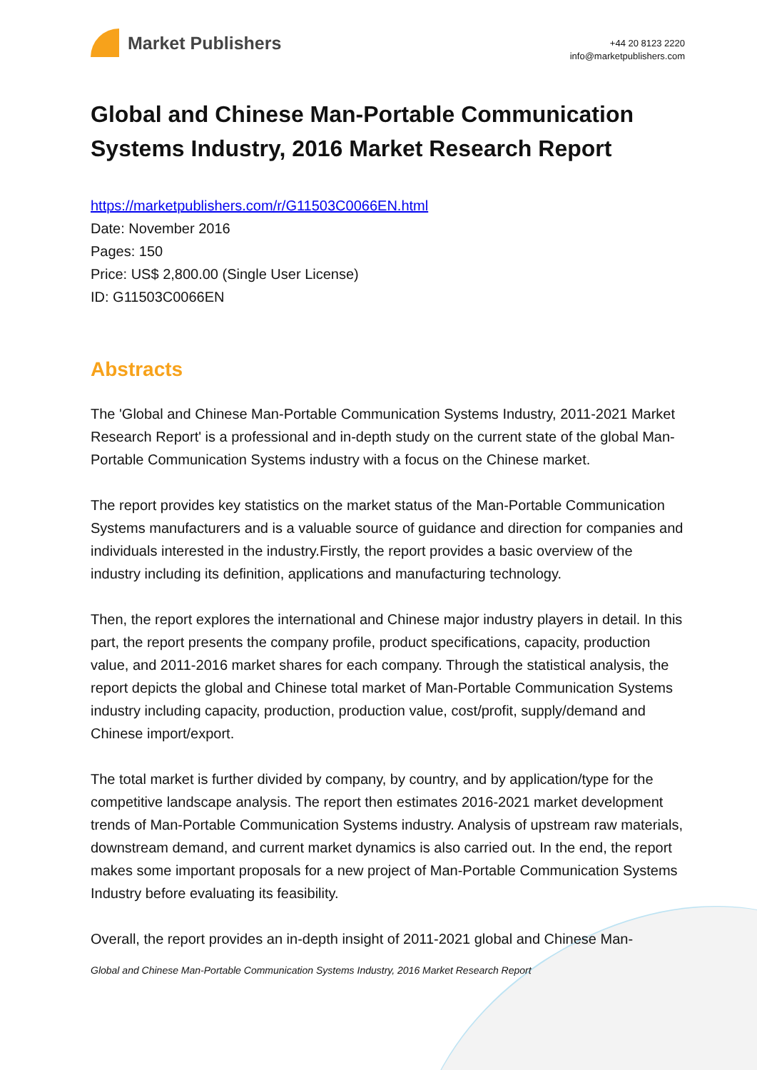Market Publishers
+44 20 8123 2220
info@marketpublishers.com
Global and Chinese Man-Portable Communication Systems Industry, 2016 Market Research Report
https://marketpublishers.com/r/G11503C0066EN.html
Date: November 2016
Pages: 150
Price: US$ 2,800.00 (Single User License)
ID: G11503C0066EN
Abstracts
The 'Global and Chinese Man-Portable Communication Systems Industry, 2011-2021 Market Research Report' is a professional and in-depth study on the current state of the global Man-Portable Communication Systems industry with a focus on the Chinese market.
The report provides key statistics on the market status of the Man-Portable Communication Systems manufacturers and is a valuable source of guidance and direction for companies and individuals interested in the industry.Firstly, the report provides a basic overview of the industry including its definition, applications and manufacturing technology.
Then, the report explores the international and Chinese major industry players in detail. In this part, the report presents the company profile, product specifications, capacity, production value, and 2011-2016 market shares for each company. Through the statistical analysis, the report depicts the global and Chinese total market of Man-Portable Communication Systems industry including capacity, production, production value, cost/profit, supply/demand and Chinese import/export.
The total market is further divided by company, by country, and by application/type for the competitive landscape analysis. The report then estimates 2016-2021 market development trends of Man-Portable Communication Systems industry. Analysis of upstream raw materials, downstream demand, and current market dynamics is also carried out. In the end, the report makes some important proposals for a new project of Man-Portable Communication Systems Industry before evaluating its feasibility.
Overall, the report provides an in-depth insight of 2011-2021 global and Chinese Man-
Global and Chinese Man-Portable Communication Systems Industry, 2016 Market Research Report